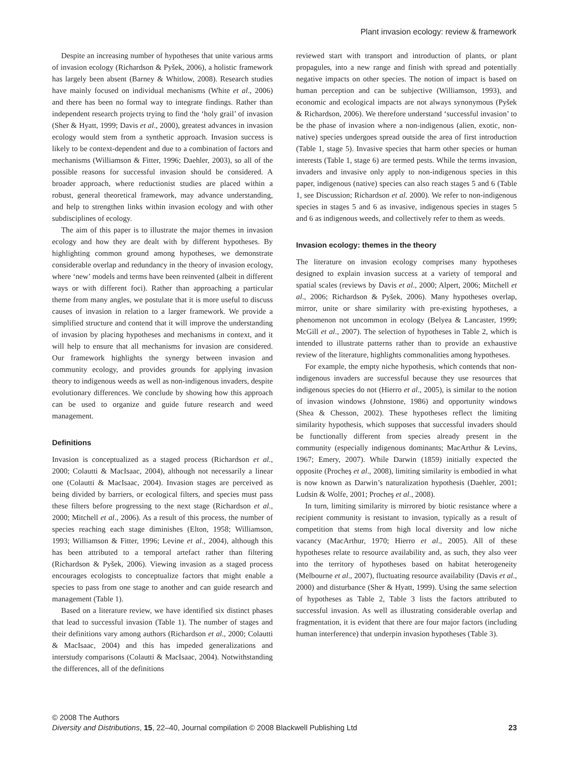Plant invasion ecology: review & framework
Despite an increasing number of hypotheses that unite various arms of invasion ecology (Richardson & Pyšek, 2006), a holistic framework has largely been absent (Barney & Whitlow, 2008). Research studies have mainly focused on individual mechanisms (White et al., 2006) and there has been no formal way to integrate findings. Rather than independent research projects trying to find the ‘holy grail’ of invasion (Sher & Hyatt, 1999; Davis et al., 2000), greatest advances in invasion ecology would stem from a synthetic approach. Invasion success is likely to be context-dependent and due to a combination of factors and mechanisms (Williamson & Fitter, 1996; Daehler, 2003), so all of the possible reasons for successful invasion should be considered. A broader approach, where reductionist studies are placed within a robust, general theoretical framework, may advance understanding, and help to strengthen links within invasion ecology and with other subdisciplines of ecology.
The aim of this paper is to illustrate the major themes in invasion ecology and how they are dealt with by different hypotheses. By highlighting common ground among hypotheses, we demonstrate considerable overlap and redundancy in the theory of invasion ecology, where ‘new’ models and terms have been reinvented (albeit in different ways or with different foci). Rather than approaching a particular theme from many angles, we postulate that it is more useful to discuss causes of invasion in relation to a larger framework. We provide a simplified structure and contend that it will improve the understanding of invasion by placing hypotheses and mechanisms in context, and it will help to ensure that all mechanisms for invasion are considered. Our framework highlights the synergy between invasion and community ecology, and provides grounds for applying invasion theory to indigenous weeds as well as non-indigenous invaders, despite evolutionary differences. We conclude by showing how this approach can be used to organize and guide future research and weed management.
Definitions
Invasion is conceptualized as a staged process (Richardson et al., 2000; Colautti & MacIsaac, 2004), although not necessarily a linear one (Colautti & MacIsaac, 2004). Invasion stages are perceived as being divided by barriers, or ecological filters, and species must pass these filters before progressing to the next stage (Richardson et al., 2000; Mitchell et al., 2006). As a result of this process, the number of species reaching each stage diminishes (Elton, 1958; Williamson, 1993; Williamson & Fitter, 1996; Levine et al., 2004), although this has been attributed to a temporal artefact rather than filtering (Richardson & Pyšek, 2006). Viewing invasion as a staged process encourages ecologists to conceptualize factors that might enable a species to pass from one stage to another and can guide research and management (Table 1).
Based on a literature review, we have identified six distinct phases that lead to successful invasion (Table 1). The number of stages and their definitions vary among authors (Richardson et al., 2000; Colautti & MacIsaac, 2004) and this has impeded generalizations and interstudy comparisons (Colautti & MacIsaac, 2004). Notwithstanding the differences, all of the definitions
reviewed start with transport and introduction of plants, or plant propagules, into a new range and finish with spread and potentially negative impacts on other species. The notion of impact is based on human perception and can be subjective (Williamson, 1993), and economic and ecological impacts are not always synonymous (Pyšek & Richardson, 2006). We therefore understand ‘successful invasion’ to be the phase of invasion where a non-indigenous (alien, exotic, non-native) species undergoes spread outside the area of first introduction (Table 1, stage 5). Invasive species that harm other species or human interests (Table 1, stage 6) are termed pests. While the terms invasion, invaders and invasive only apply to non-indigenous species in this paper, indigenous (native) species can also reach stages 5 and 6 (Table 1, see Discussion; Richardson et al. 2000). We refer to non-indigenous species in stages 5 and 6 as invasive, indigenous species in stages 5 and 6 as indigenous weeds, and collectively refer to them as weeds.
Invasion ecology: themes in the theory
The literature on invasion ecology comprises many hypotheses designed to explain invasion success at a variety of temporal and spatial scales (reviews by Davis et al., 2000; Alpert, 2006; Mitchell et al., 2006; Richardson & Pyšek, 2006). Many hypotheses overlap, mirror, unite or share similarity with pre-existing hypotheses, a phenomenon not uncommon in ecology (Belyea & Lancaster, 1999; McGill et al., 2007). The selection of hypotheses in Table 2, which is intended to illustrate patterns rather than to provide an exhaustive review of the literature, highlights commonalities among hypotheses.
For example, the empty niche hypothesis, which contends that non-indigenous invaders are successful because they use resources that indigenous species do not (Hierro et al., 2005), is similar to the notion of invasion windows (Johnstone, 1986) and opportunity windows (Shea & Chesson, 2002). These hypotheses reflect the limiting similarity hypothesis, which supposes that successful invaders should be functionally different from species already present in the community (especially indigenous dominants; MacArthur & Levins, 1967; Emery, 2007). While Darwin (1859) initially expected the opposite (Procheş et al., 2008), limiting similarity is embodied in what is now known as Darwin’s naturalization hypothesis (Daehler, 2001; Ludsin & Wolfe, 2001; Procheş et al., 2008).
In turn, limiting similarity is mirrored by biotic resistance where a recipient community is resistant to invasion, typically as a result of competition that stems from high local diversity and low niche vacancy (MacArthur, 1970; Hierro et al., 2005). All of these hypotheses relate to resource availability and, as such, they also veer into the territory of hypotheses based on habitat heterogeneity (Melbourne et al., 2007), fluctuating resource availability (Davis et al., 2000) and disturbance (Sher & Hyatt, 1999). Using the same selection of hypotheses as Table 2, Table 3 lists the factors attributed to successful invasion. As well as illustrating considerable overlap and fragmentation, it is evident that there are four major factors (including human interference) that underpin invasion hypotheses (Table 3).
© 2008 The Authors
Diversity and Distributions, 15, 22–40, Journal compilation © 2008 Blackwell Publishing Ltd
23